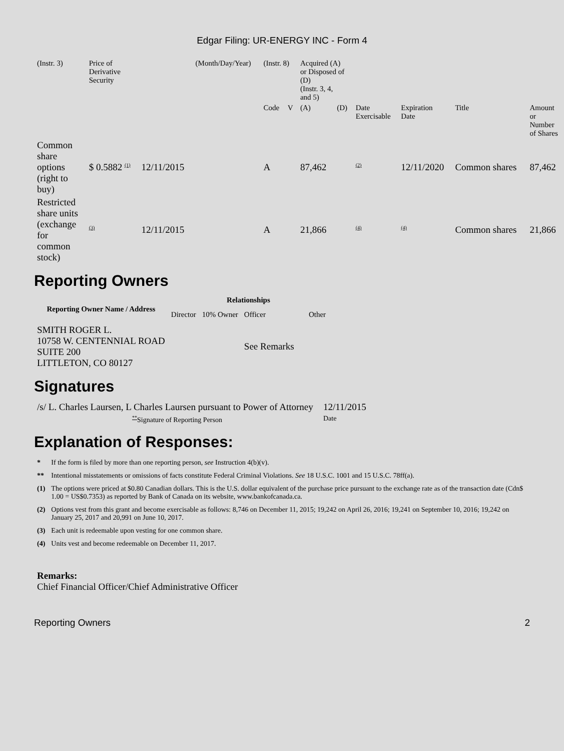Edgar Filing: UR-ENERGY INC - Form 4
| (Instr. 3) | Price of Derivative Security | | (Month/Day/Year) | (Instr. 8) | | Acquired (A) or Disposed of (D) (Instr. 3, 4, and 5) | | | | | |
| | | | | Code | V | (A) | (D) | Date Exercisable | Expiration Date | Title | Amount or Number of Shares |
| Common share options (right to buy) | $ 0.5882 <sup>(1)</sup> | 12/11/2015 | | A | | 87,462 | | <sup>(2)</sup> | 12/11/2020 | Common shares | 87,462 |
| Restricted share units (exchange for common stock) | <sup>(3)</sup> | 12/11/2015 | | A | | 21,866 | | <sup>(4)</sup> | <sup>(4)</sup> | Common shares | 21,866 |
Reporting Owners
| Reporting Owner Name / Address | Relationships | | | |
| --- | --- | --- | --- | --- |
| | Director | 10% Owner | Officer | Other |
| SMITH ROGER L. 10758 W. CENTENNIAL ROAD SUITE 200 LITTLETON, CO 80127 | | | See Remarks | |
Signatures
| /s/ L. Charles Laursen, L Charles Laursen pursuant to Power of Attorney | 12/11/2015 |
| <sup>**</sup> Signature of Reporting Person | Date |
Explanation of Responses:
| * | If the form is filed by more than one reporting person, see Instruction 4(b)(v). |
| ** | Intentional misstatements or omissions of facts constitute Federal Criminal Violations. See 18 U.S.C. 1001 and 15 U.S.C. 78ff(a). |
| (1) | The options were priced at $0.80 Canadian dollars. This is the U.S. dollar equivalent of the purchase price pursuant to the exchange rate as of the transaction date (Cdn$ 1.00 = US$0.7353) as reported by Bank of Canada on its website, www.bankofcanada.ca. |
| (2) | Options vest from this grant and become exercisable as follows: 8,746 on December 11, 2015; 19,242 on April 26, 2016; 19,241 on September 10, 2016; 19,242 on January 25, 2017 and 20,991 on June 10, 2017. |
| (3) | Each unit is redeemable upon vesting for one common share. |
| (4) | Units vest and become redeemable on December 11, 2017. |
Remarks:
Chief Financial Officer/Chief Administrative Officer
Reporting Owners 2